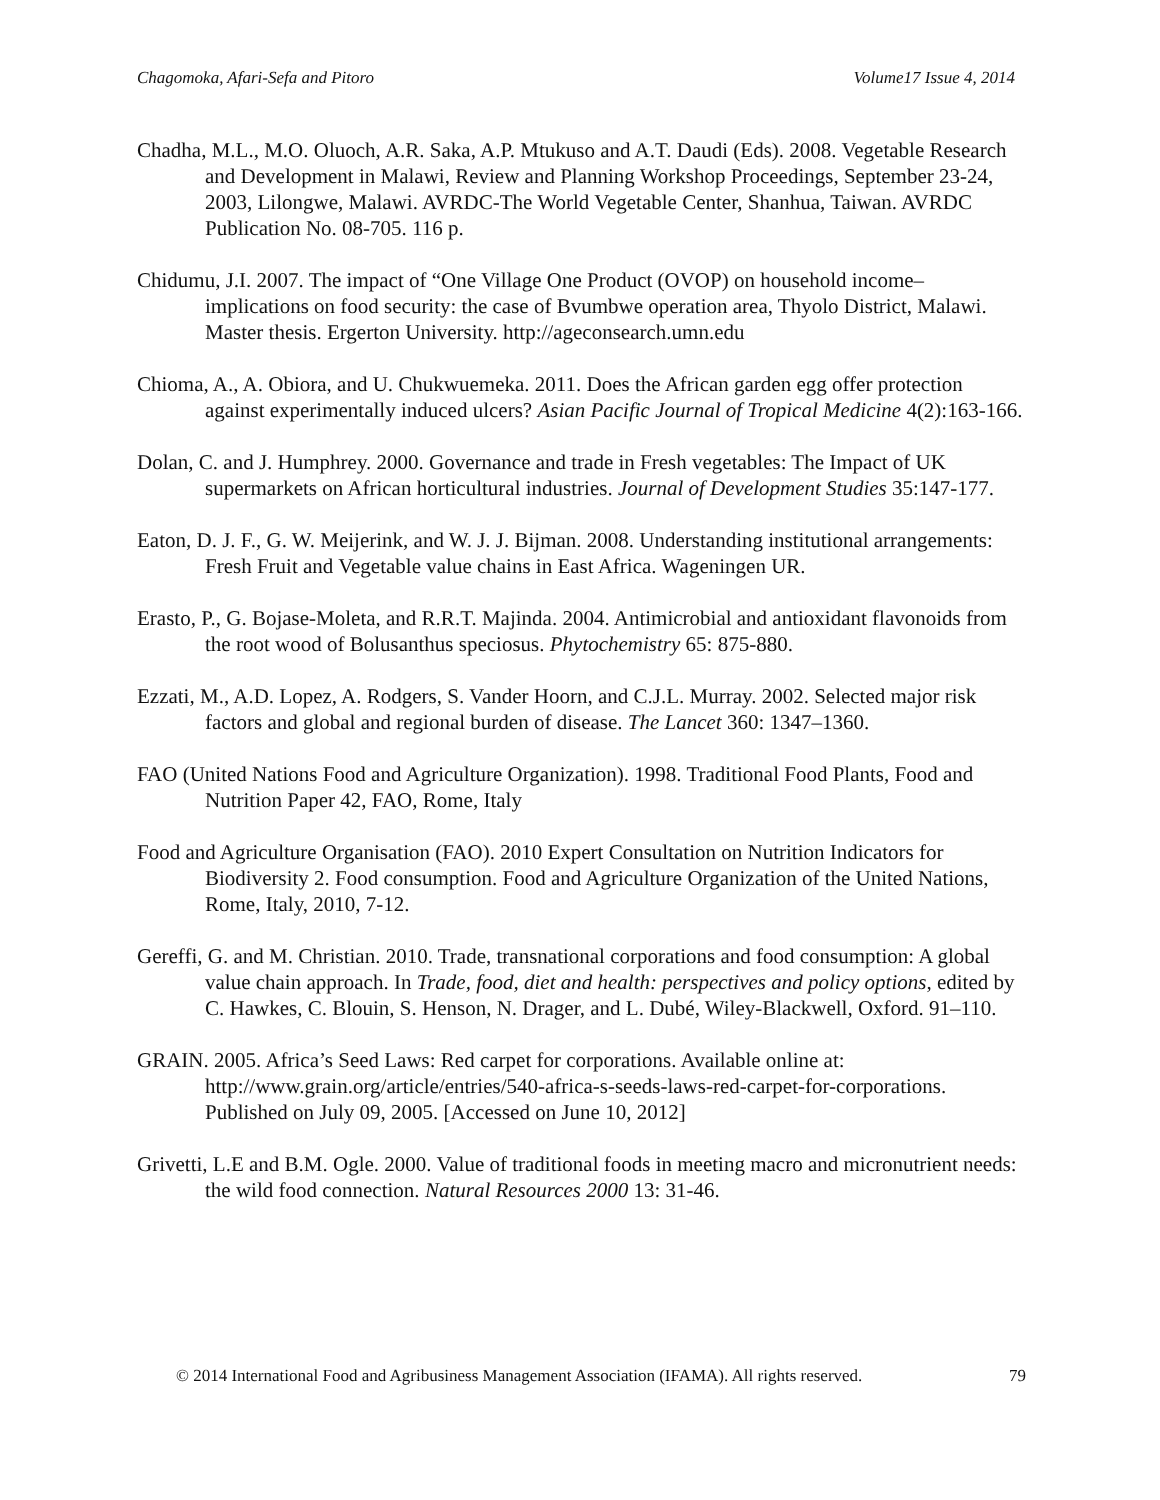Chagomoka, Afari-Sefa and Pitoro Volume17 Issue 4, 2014
Chadha, M.L., M.O. Oluoch, A.R. Saka, A.P. Mtukuso and A.T. Daudi (Eds). 2008. Vegetable Research and Development in Malawi, Review and Planning Workshop Proceedings, September 23-24, 2003, Lilongwe, Malawi. AVRDC-The World Vegetable Center, Shanhua, Taiwan. AVRDC Publication No. 08-705. 116 p.
Chidumu, J.I. 2007. The impact of “One Village One Product (OVOP) on household income–implications on food security: the case of Bvumbwe operation area, Thyolo District, Malawi. Master thesis. Ergerton University. http://ageconsearch.umn.edu
Chioma, A., A. Obiora, and U. Chukwuemeka. 2011. Does the African garden egg offer protection against experimentally induced ulcers? Asian Pacific Journal of Tropical Medicine 4(2):163-166.
Dolan, C. and J. Humphrey. 2000. Governance and trade in Fresh vegetables: The Impact of UK supermarkets on African horticultural industries. Journal of Development Studies 35:147-177.
Eaton, D. J. F., G. W. Meijerink, and W. J. J. Bijman. 2008. Understanding institutional arrangements: Fresh Fruit and Vegetable value chains in East Africa. Wageningen UR.
Erasto, P., G. Bojase-Moleta, and R.R.T. Majinda. 2004. Antimicrobial and antioxidant flavonoids from the root wood of Bolusanthus speciosus. Phytochemistry 65: 875-880.
Ezzati, M., A.D. Lopez, A. Rodgers, S. Vander Hoorn, and C.J.L. Murray. 2002. Selected major risk factors and global and regional burden of disease. The Lancet 360: 1347–1360.
FAO (United Nations Food and Agriculture Organization). 1998. Traditional Food Plants, Food and Nutrition Paper 42, FAO, Rome, Italy
Food and Agriculture Organisation (FAO). 2010 Expert Consultation on Nutrition Indicators for Biodiversity 2. Food consumption. Food and Agriculture Organization of the United Nations, Rome, Italy, 2010, 7-12.
Gereffi, G. and M. Christian. 2010. Trade, transnational corporations and food consumption: A global value chain approach. In Trade, food, diet and health: perspectives and policy options, edited by C. Hawkes, C. Blouin, S. Henson, N. Drager, and L. Dubé, Wiley-Blackwell, Oxford. 91–110.
GRAIN. 2005. Africa’s Seed Laws: Red carpet for corporations. Available online at: http://www.grain.org/article/entries/540-africa-s-seeds-laws-red-carpet-for-corporations. Published on July 09, 2005. [Accessed on June 10, 2012]
Grivetti, L.E and B.M. Ogle. 2000. Value of traditional foods in meeting macro and micronutrient needs: the wild food connection. Natural Resources 2000 13: 31-46.
© 2014 International Food and Agribusiness Management Association (IFAMA). All rights reserved. 79